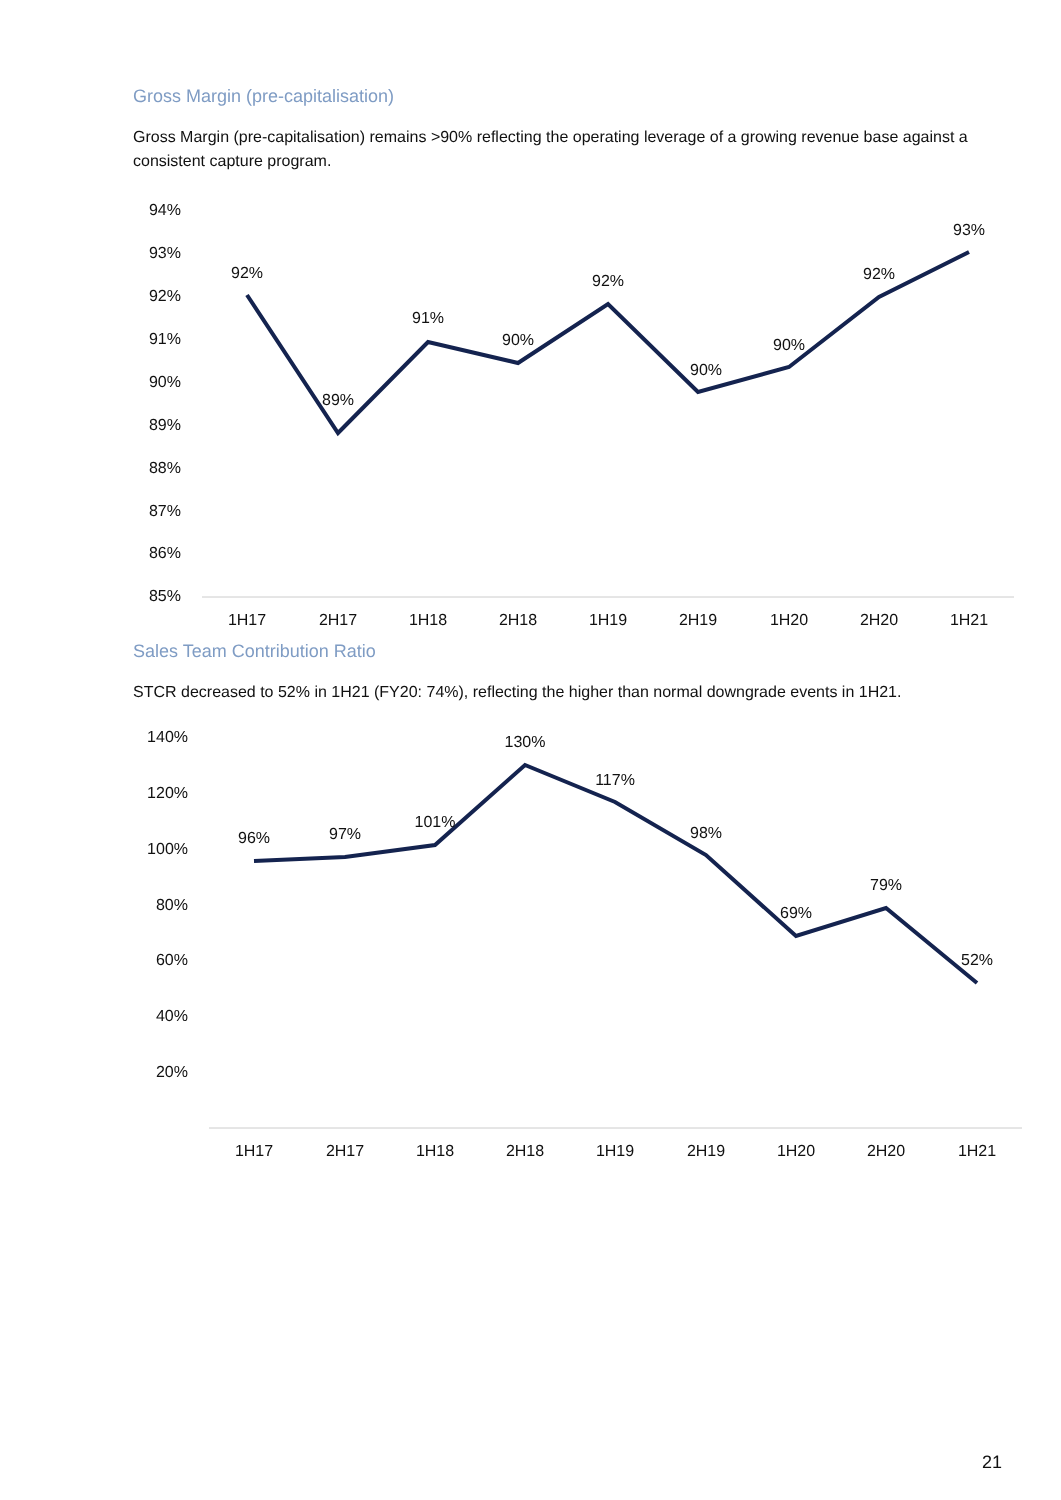Gross Margin (pre-capitalisation)
Gross Margin (pre-capitalisation) remains >90% reflecting the operating leverage of a growing revenue base against a consistent capture program.
94%
93%
92%
91%
90%
89%
88%
87%
86%
85%
92%
89%
91%
90%
92%
90%
90%
92%
93%
1H17
2H17
1H18
2H18
1H19
2H19
1H20
2H20
1H21
Sales Team Contribution Ratio
STCR decreased to 52% in 1H21 (FY20: 74%), reflecting the higher than normal downgrade events in 1H21.
140%
120%
100%
80%
60%
40%
20%
96%
97%
101%
130%
117%
98%
69%
79%
52%
1H17
2H17
1H18
2H18
1H19
2H19
1H20
2H20
1H21
21